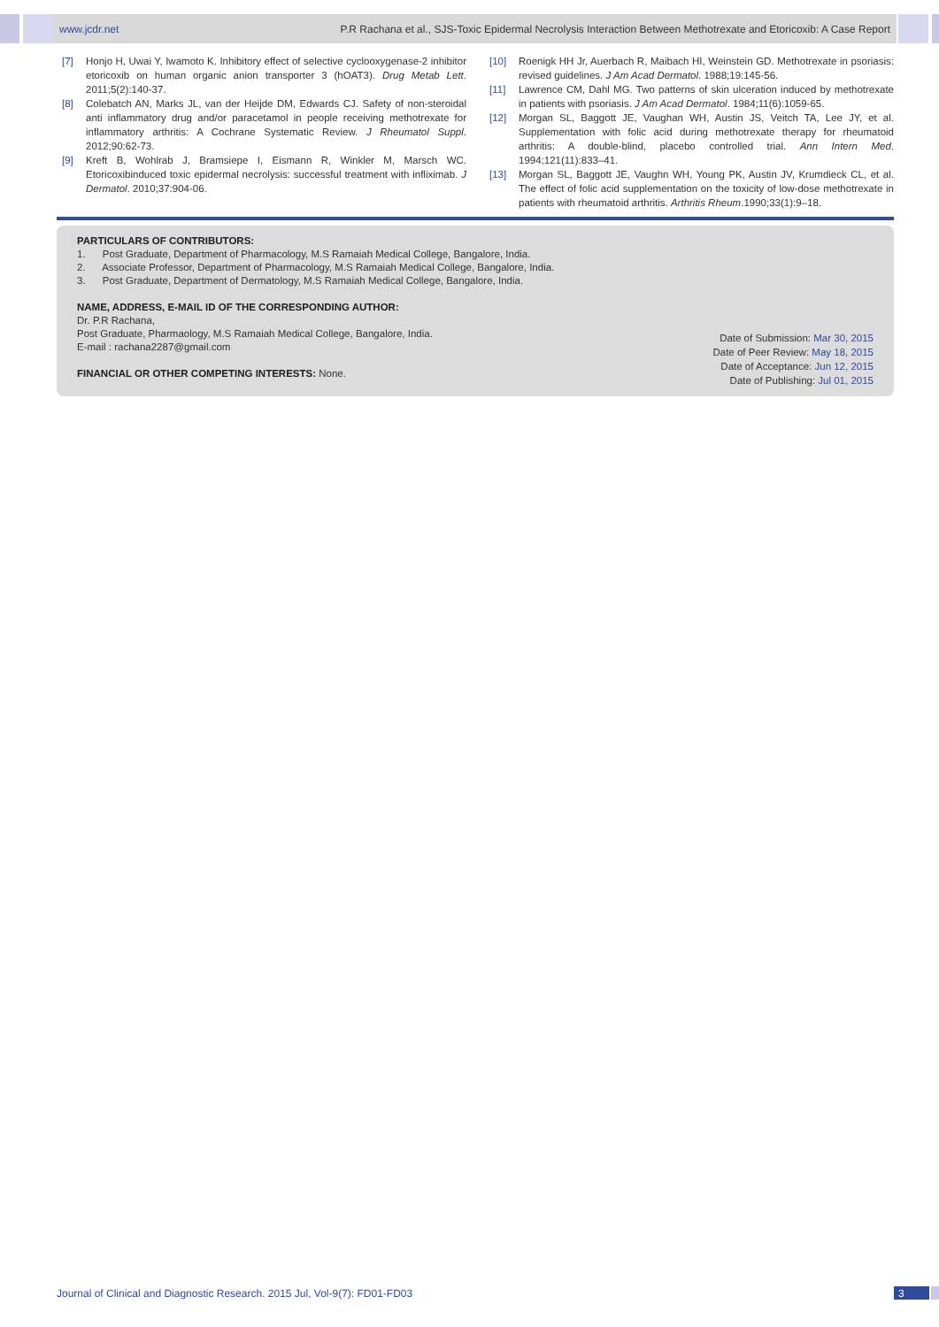www.jcdr.net P.R Rachana et al., SJS-Toxic Epidermal Necrolysis Interaction Between Methotrexate and Etoricoxib: A Case Report
[7] Honjo H, Uwai Y, Iwamoto K. Inhibitory effect of selective cyclooxygenase-2 inhibitor etoricoxib on human organic anion transporter 3 (hOAT3). Drug Metab Lett. 2011;5(2):140-37.
[8] Colebatch AN, Marks JL, van der Heijde DM, Edwards CJ. Safety of non-steroidal anti inflammatory drug and/or paracetamol in people receiving methotrexate for inflammatory arthritis: A Cochrane Systematic Review. J Rheumatol Suppl. 2012;90:62-73.
[9] Kreft B, Wohlrab J, Bramsiepe I, Eismann R, Winkler M, Marsch WC. Etoricoxibinduced toxic epidermal necrolysis: successful treatment with infliximab. J Dermatol. 2010;37:904-06.
[10] Roenigk HH Jr, Auerbach R, Maibach HI, Weinstein GD. Methotrexate in psoriasis: revised guidelines. J Am Acad Dermatol. 1988;19:145-56.
[11] Lawrence CM, Dahl MG. Two patterns of skin ulceration induced by methotrexate in patients with psoriasis. J Am Acad Dermatol. 1984;11(6):1059-65.
[12] Morgan SL, Baggott JE, Vaughan WH, Austin JS, Veitch TA, Lee JY, et al. Supplementation with folic acid during methotrexate therapy for rheumatoid arthritis: A double-blind, placebo controlled trial. Ann Intern Med. 1994;121(11):833–41.
[13] Morgan SL, Baggott JE, Vaughn WH, Young PK, Austin JV, Krumdieck CL, et al. The effect of folic acid supplementation on the toxicity of low-dose methotrexate in patients with rheumatoid arthritis. Arthritis Rheum.1990;33(1):9–18.
PARTICULARS OF CONTRIBUTORS:
1. Post Graduate, Department of Pharmacology, M.S Ramaiah Medical College, Bangalore, India.
2. Associate Professor, Department of Pharmacology, M.S Ramaiah Medical College, Bangalore, India.
3. Post Graduate, Department of Dermatology, M.S Ramaiah Medical College, Bangalore, India.
NAME, ADDRESS, E-MAIL ID OF THE CORRESPONDING AUTHOR:
Dr. P.R Rachana,
Post Graduate, Pharmaology, M.S Ramaiah Medical College, Bangalore, India.
E-mail : rachana2287@gmail.com
FINANCIAL OR OTHER COMPETING INTERESTS: None.
Date of Submission: Mar 30, 2015
Date of Peer Review: May 18, 2015
Date of Acceptance: Jun 12, 2015
Date of Publishing: Jul 01, 2015
Journal of Clinical and Diagnostic Research. 2015 Jul, Vol-9(7): FD01-FD03
3